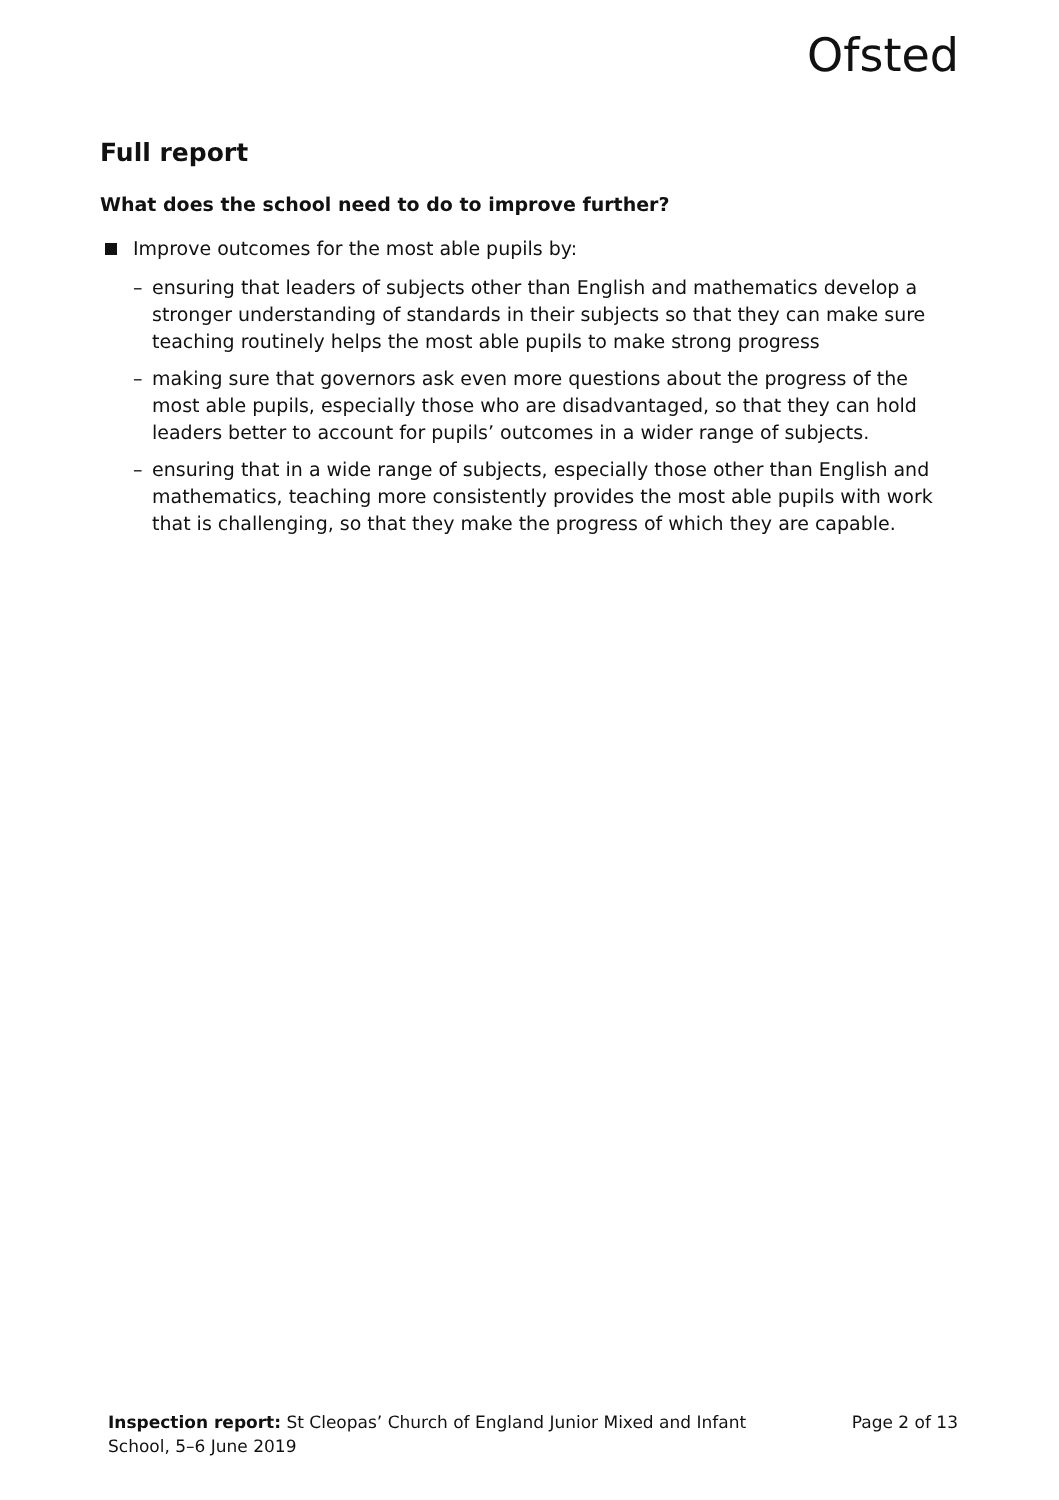Ofsted
Full report
What does the school need to do to improve further?
Improve outcomes for the most able pupils by:
– ensuring that leaders of subjects other than English and mathematics develop a stronger understanding of standards in their subjects so that they can make sure teaching routinely helps the most able pupils to make strong progress
– making sure that governors ask even more questions about the progress of the most able pupils, especially those who are disadvantaged, so that they can hold leaders better to account for pupils’ outcomes in a wider range of subjects.
– ensuring that in a wide range of subjects, especially those other than English and mathematics, teaching more consistently provides the most able pupils with work that is challenging, so that they make the progress of which they are capable.
Inspection report: St Cleopas’ Church of England Junior Mixed and Infant School, 5–6 June 2019
Page 2 of 13